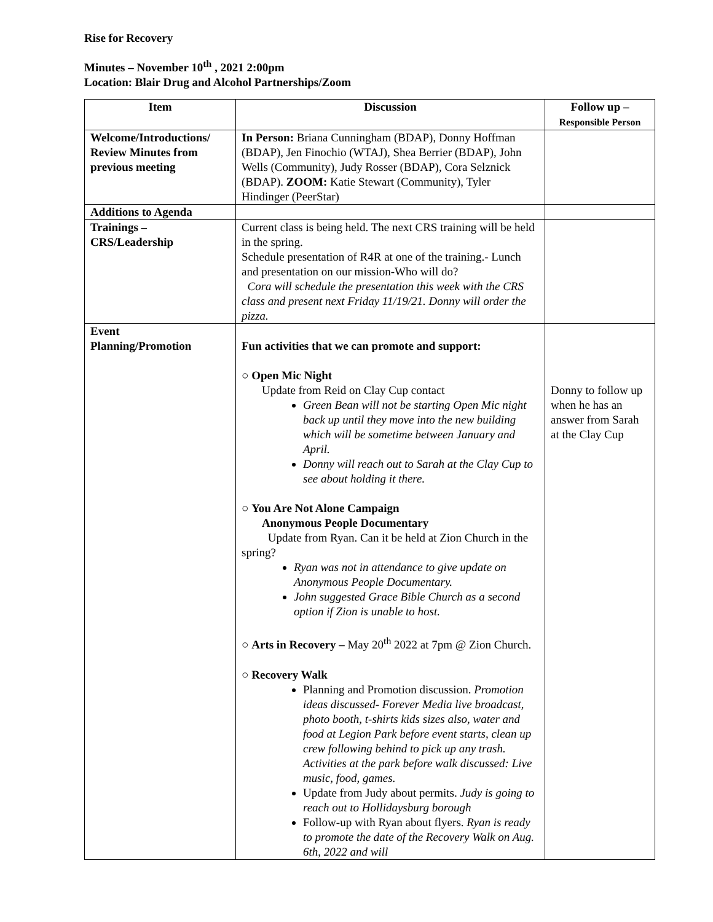Rise for Recovery
Minutes – November 10<sup>th</sup> , 2021 2:00pm
Location: Blair Drug and Alcohol Partnerships/Zoom
| Item | Discussion | Follow up – Responsible Person |
| --- | --- | --- |
| Welcome/Introductions/ Review Minutes from previous meeting | In Person: Briana Cunningham (BDAP), Donny Hoffman (BDAP), Jen Finochio (WTAJ), Shea Berrier (BDAP), John Wells (Community), Judy Rosser (BDAP), Cora Selznick (BDAP). ZOOM: Katie Stewart (Community), Tyler Hindinger (PeerStar) | |
| Additions to Agenda | | |
| Trainings – CRS/Leadership | Current class is being held. The next CRS training will be held in the spring. Schedule presentation of R4R at one of the training.- Lunch and presentation on our mission-Who will do? Cora will schedule the presentation this week with the CRS class and present next Friday 11/19/21. Donny will order the pizza. | |
| Event Planning/Promotion | Fun activities that we can promote and support: ○ Open Mic Night Update from Reid on Clay Cup contact Green Bean will not be starting Open Mic night back up until they move into the new building which will be sometime between January and April. Donny will reach out to Sarah at the Clay Cup to see about holding it there. ○ You Are Not Alone Campaign Anonymous People Documentary Update from Ryan. Can it be held at Zion Church in the spring? Ryan was not in attendance to give update on Anonymous People Documentary. John suggested Grace Bible Church as a second option if Zion is unable to host. ○ Arts in Recovery – May 20<sup>th</sup> 2022 at 7pm @ Zion Church. ○ Recovery Walk Planning and Promotion discussion. Promotion ideas discussed- Forever Media live broadcast, photo booth, t-shirts kids sizes also, water and food at Legion Park before event starts, clean up crew following behind to pick up any trash. Activities at the park before walk discussed: Live music, food, games. Update from Judy about permits. Judy is going to reach out to Hollidaysburg borough Follow-up with Ryan about flyers. Ryan is ready to promote the date of the Recovery Walk on Aug. 6th, 2022 and will | Donny to follow up when he has an answer from Sarah at the Clay Cup |